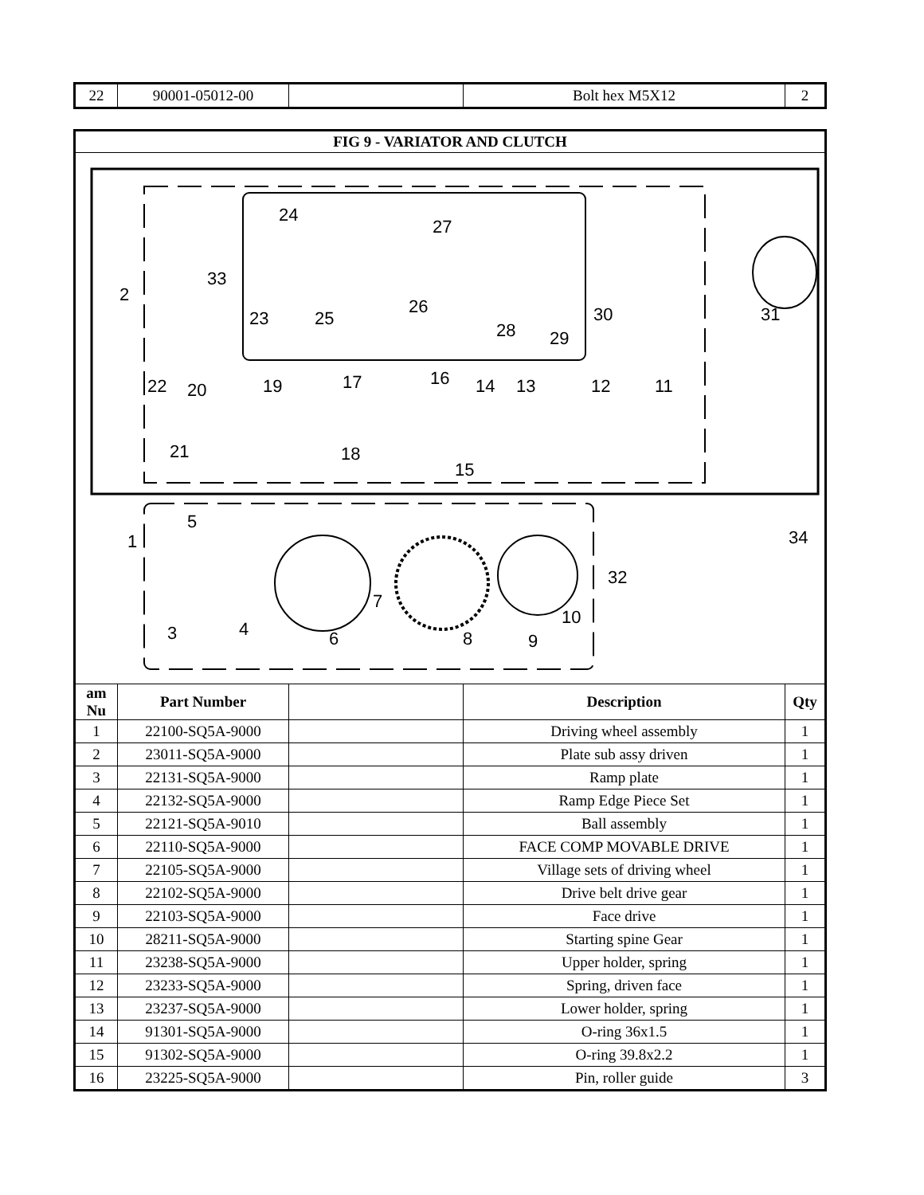| 22 | 90001-05012-00 | | Bolt hex M5X12 | 2 |
| FIG 9 - VARIATOR AND CLUTCH | | | | |
| --- | --- | --- | --- | --- |
| 2 33 24 23 25 26 27 28 29 30 31 22 20 19 21 17 16 14 13 12 11 18 15 34 5 1 3 4 6 7 8 9 10 32 | | | | |
| am Nu | Part Number | | Description | Qty |
| 1 | 22100-SQ5A-9000 | | Driving wheel assembly | 1 |
| 2 | 23011-SQ5A-9000 | | Plate sub assy driven | 1 |
| 3 | 22131-SQ5A-9000 | | Ramp plate | 1 |
| 4 | 22132-SQ5A-9000 | | Ramp Edge Piece Set | 1 |
| 5 | 22121-SQ5A-9010 | | Ball assembly | 1 |
| 6 | 22110-SQ5A-9000 | | FACE COMP MOVABLE DRIVE | 1 |
| 7 | 22105-SQ5A-9000 | | Village sets of driving wheel | 1 |
| 8 | 22102-SQ5A-9000 | | Drive belt drive gear | 1 |
| 9 | 22103-SQ5A-9000 | | Face drive | 1 |
| 10 | 28211-SQ5A-9000 | | Starting spine Gear | 1 |
| 11 | 23238-SQ5A-9000 | | Upper holder, spring | 1 |
| 12 | 23233-SQ5A-9000 | | Spring, driven face | 1 |
| 13 | 23237-SQ5A-9000 | | Lower holder, spring | 1 |
| 14 | 91301-SQ5A-9000 | | O-ring 36x1.5 | 1 |
| 15 | 91302-SQ5A-9000 | | O-ring 39.8x2.2 | 1 |
| 16 | 23225-SQ5A-9000 | | Pin, roller guide | 3 |